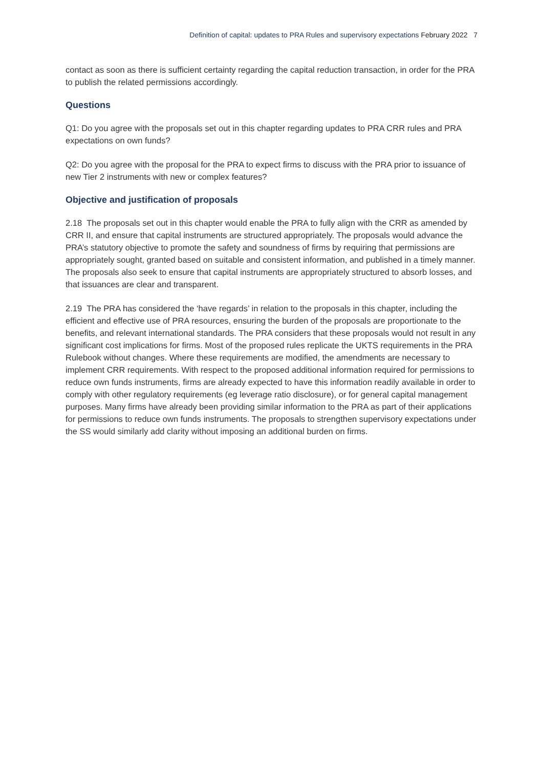Definition of capital: updates to PRA Rules and supervisory expectations February 2022 7
contact as soon as there is sufficient certainty regarding the capital reduction transaction, in order for the PRA to publish the related permissions accordingly.
Questions
Q1: Do you agree with the proposals set out in this chapter regarding updates to PRA CRR rules and PRA expectations on own funds?
Q2: Do you agree with the proposal for the PRA to expect firms to discuss with the PRA prior to issuance of new Tier 2 instruments with new or complex features?
Objective and justification of proposals
2.18 The proposals set out in this chapter would enable the PRA to fully align with the CRR as amended by CRR II, and ensure that capital instruments are structured appropriately. The proposals would advance the PRA’s statutory objective to promote the safety and soundness of firms by requiring that permissions are appropriately sought, granted based on suitable and consistent information, and published in a timely manner. The proposals also seek to ensure that capital instruments are appropriately structured to absorb losses, and that issuances are clear and transparent.
2.19 The PRA has considered the ‘have regards’ in relation to the proposals in this chapter, including the efficient and effective use of PRA resources, ensuring the burden of the proposals are proportionate to the benefits, and relevant international standards. The PRA considers that these proposals would not result in any significant cost implications for firms. Most of the proposed rules replicate the UKTS requirements in the PRA Rulebook without changes. Where these requirements are modified, the amendments are necessary to implement CRR requirements. With respect to the proposed additional information required for permissions to reduce own funds instruments, firms are already expected to have this information readily available in order to comply with other regulatory requirements (eg leverage ratio disclosure), or for general capital management purposes. Many firms have already been providing similar information to the PRA as part of their applications for permissions to reduce own funds instruments. The proposals to strengthen supervisory expectations under the SS would similarly add clarity without imposing an additional burden on firms.